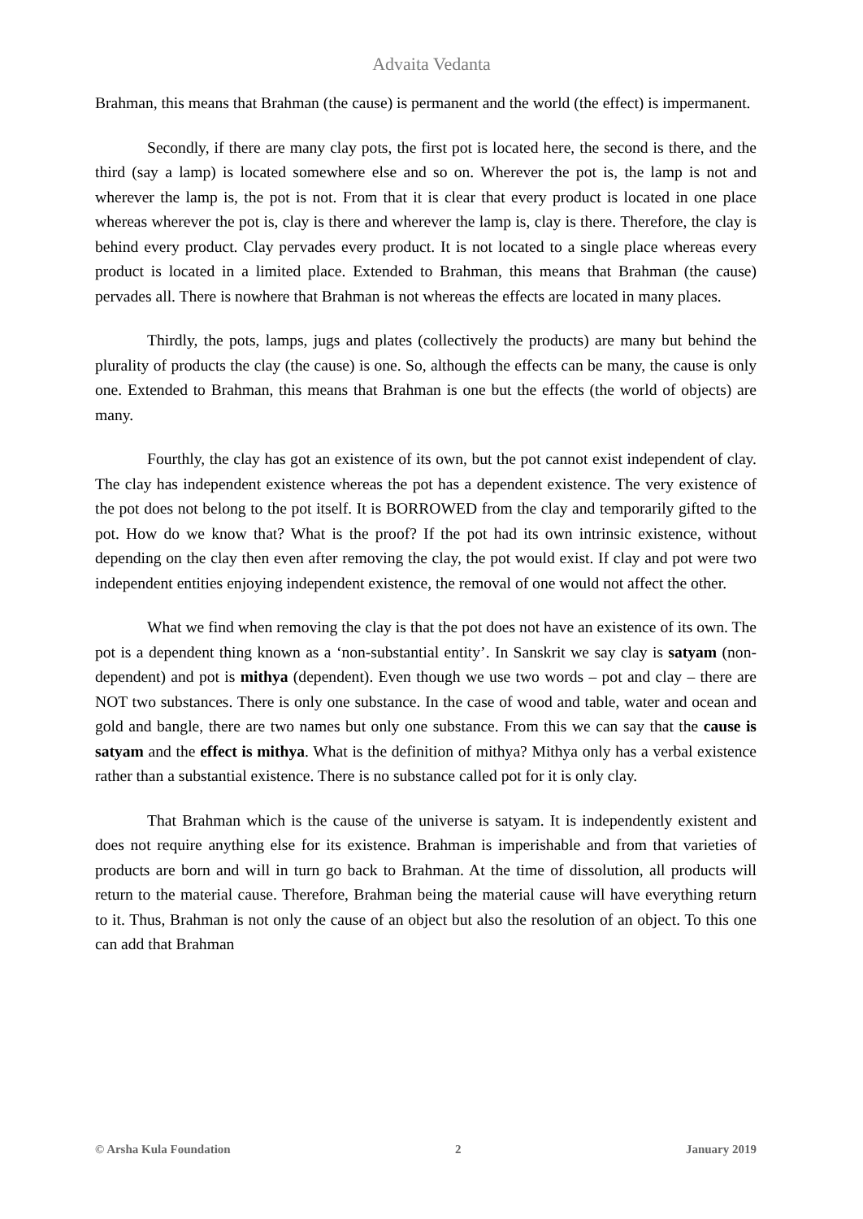Advaita Vedanta
Brahman, this means that Brahman (the cause) is permanent and the world (the effect) is impermanent.
Secondly, if there are many clay pots, the first pot is located here, the second is there, and the third (say a lamp) is located somewhere else and so on. Wherever the pot is, the lamp is not and wherever the lamp is, the pot is not. From that it is clear that every product is located in one place whereas wherever the pot is, clay is there and wherever the lamp is, clay is there. Therefore, the clay is behind every product. Clay pervades every product. It is not located to a single place whereas every product is located in a limited place. Extended to Brahman, this means that Brahman (the cause) pervades all. There is nowhere that Brahman is not whereas the effects are located in many places.
Thirdly, the pots, lamps, jugs and plates (collectively the products) are many but behind the plurality of products the clay (the cause) is one. So, although the effects can be many, the cause is only one. Extended to Brahman, this means that Brahman is one but the effects (the world of objects) are many.
Fourthly, the clay has got an existence of its own, but the pot cannot exist independent of clay. The clay has independent existence whereas the pot has a dependent existence. The very existence of the pot does not belong to the pot itself. It is BORROWED from the clay and temporarily gifted to the pot. How do we know that? What is the proof? If the pot had its own intrinsic existence, without depending on the clay then even after removing the clay, the pot would exist. If clay and pot were two independent entities enjoying independent existence, the removal of one would not affect the other.
What we find when removing the clay is that the pot does not have an existence of its own. The pot is a dependent thing known as a ‘non-substantial entity’. In Sanskrit we say clay is satyam (non-dependent) and pot is mithya (dependent). Even though we use two words – pot and clay – there are NOT two substances. There is only one substance. In the case of wood and table, water and ocean and gold and bangle, there are two names but only one substance. From this we can say that the cause is satyam and the effect is mithya. What is the definition of mithya? Mithya only has a verbal existence rather than a substantial existence. There is no substance called pot for it is only clay.
That Brahman which is the cause of the universe is satyam. It is independently existent and does not require anything else for its existence. Brahman is imperishable and from that varieties of products are born and will in turn go back to Brahman. At the time of dissolution, all products will return to the material cause. Therefore, Brahman being the material cause will have everything return to it. Thus, Brahman is not only the cause of an object but also the resolution of an object. To this one can add that Brahman
© Arsha Kula Foundation 2 January 2019